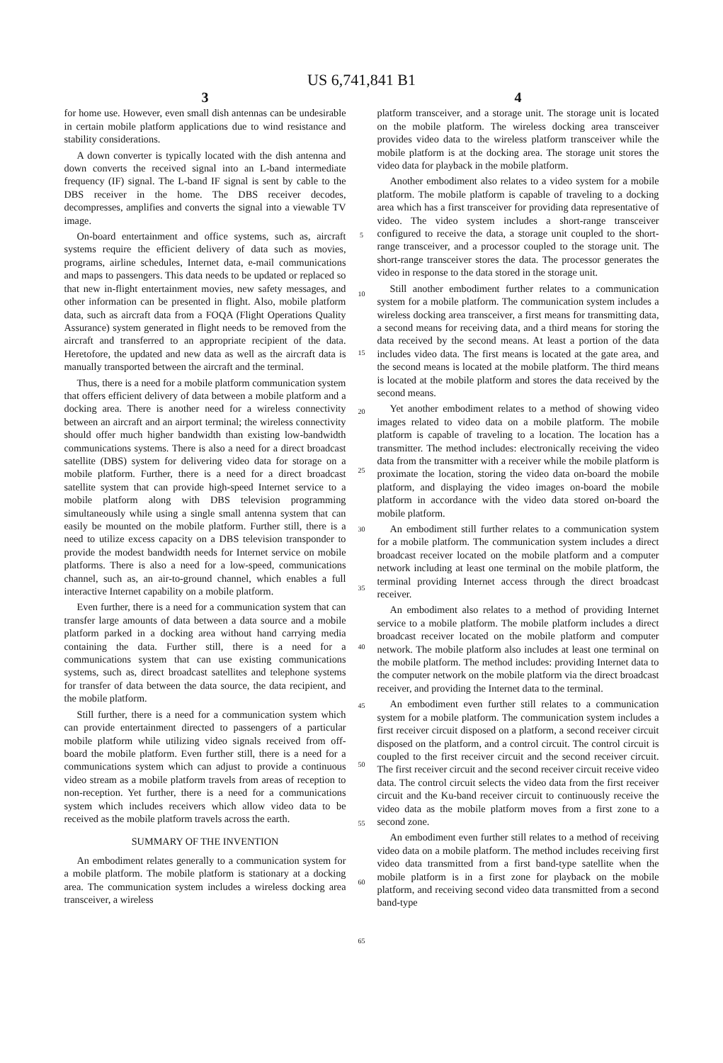US 6,741,841 B1
3
for home use. However, even small dish antennas can be undesirable in certain mobile platform applications due to wind resistance and stability considerations.
A down converter is typically located with the dish antenna and down converts the received signal into an L-band intermediate frequency (IF) signal. The L-band IF signal is sent by cable to the DBS receiver in the home. The DBS receiver decodes, decompresses, amplifies and converts the signal into a viewable TV image.
On-board entertainment and office systems, such as, aircraft systems require the efficient delivery of data such as movies, programs, airline schedules, Internet data, e-mail communications and maps to passengers. This data needs to be updated or replaced so that new in-flight entertainment movies, new safety messages, and other information can be presented in flight. Also, mobile platform data, such as aircraft data from a FOQA (Flight Operations Quality Assurance) system generated in flight needs to be removed from the aircraft and transferred to an appropriate recipient of the data. Heretofore, the updated and new data as well as the aircraft data is manually transported between the aircraft and the terminal.
Thus, there is a need for a mobile platform communication system that offers efficient delivery of data between a mobile platform and a docking area. There is another need for a wireless connectivity between an aircraft and an airport terminal; the wireless connectivity should offer much higher bandwidth than existing low-bandwidth communications systems. There is also a need for a direct broadcast satellite (DBS) system for delivering video data for storage on a mobile platform. Further, there is a need for a direct broadcast satellite system that can provide high-speed Internet service to a mobile platform along with DBS television programming simultaneously while using a single small antenna system that can easily be mounted on the mobile platform. Further still, there is a need to utilize excess capacity on a DBS television transponder to provide the modest bandwidth needs for Internet service on mobile platforms. There is also a need for a low-speed, communications channel, such as, an air-to-ground channel, which enables a full interactive Internet capability on a mobile platform.
Even further, there is a need for a communication system that can transfer large amounts of data between a data source and a mobile platform parked in a docking area without hand carrying media containing the data. Further still, there is a need for a communications system that can use existing communications systems, such as, direct broadcast satellites and telephone systems for transfer of data between the data source, the data recipient, and the mobile platform.
Still further, there is a need for a communication system which can provide entertainment directed to passengers of a particular mobile platform while utilizing video signals received from off-board the mobile platform. Even further still, there is a need for a communications system which can adjust to provide a continuous video stream as a mobile platform travels from areas of reception to non-reception. Yet further, there is a need for a communications system which includes receivers which allow video data to be received as the mobile platform travels across the earth.
SUMMARY OF THE INVENTION
An embodiment relates generally to a communication system for a mobile platform. The mobile platform is stationary at a docking area. The communication system includes a wireless docking area transceiver, a wireless
5
10
15
20
25
30
35
40
45
50
55
60
65
4
platform transceiver, and a storage unit. The storage unit is located on the mobile platform. The wireless docking area transceiver provides video data to the wireless platform transceiver while the mobile platform is at the docking area. The storage unit stores the video data for playback in the mobile platform.
Another embodiment also relates to a video system for a mobile platform. The mobile platform is capable of traveling to a docking area which has a first transceiver for providing data representative of video. The video system includes a short-range transceiver configured to receive the data, a storage unit coupled to the short-range transceiver, and a processor coupled to the storage unit. The short-range transceiver stores the data. The processor generates the video in response to the data stored in the storage unit.
Still another embodiment further relates to a communication system for a mobile platform. The communication system includes a wireless docking area transceiver, a first means for transmitting data, a second means for receiving data, and a third means for storing the data received by the second means. At least a portion of the data includes video data. The first means is located at the gate area, and the second means is located at the mobile platform. The third means is located at the mobile platform and stores the data received by the second means.
Yet another embodiment relates to a method of showing video images related to video data on a mobile platform. The mobile platform is capable of traveling to a location. The location has a transmitter. The method includes: electronically receiving the video data from the transmitter with a receiver while the mobile platform is proximate the location, storing the video data on-board the mobile platform, and displaying the video images on-board the mobile platform in accordance with the video data stored on-board the mobile platform.
An embodiment still further relates to a communication system for a mobile platform. The communication system includes a direct broadcast receiver located on the mobile platform and a computer network including at least one terminal on the mobile platform, the terminal providing Internet access through the direct broadcast receiver.
An embodiment also relates to a method of providing Internet service to a mobile platform. The mobile platform includes a direct broadcast receiver located on the mobile platform and computer network. The mobile platform also includes at least one terminal on the mobile platform. The method includes: providing Internet data to the computer network on the mobile platform via the direct broadcast receiver, and providing the Internet data to the terminal.
An embodiment even further still relates to a communication system for a mobile platform. The communication system includes a first receiver circuit disposed on a platform, a second receiver circuit disposed on the platform, and a control circuit. The control circuit is coupled to the first receiver circuit and the second receiver circuit. The first receiver circuit and the second receiver circuit receive video data. The control circuit selects the video data from the first receiver circuit and the Ku-band receiver circuit to continuously receive the video data as the mobile platform moves from a first zone to a second zone.
An embodiment even further still relates to a method of receiving video data on a mobile platform. The method includes receiving first video data transmitted from a first band-type satellite when the mobile platform is in a first zone for playback on the mobile platform, and receiving second video data transmitted from a second band-type